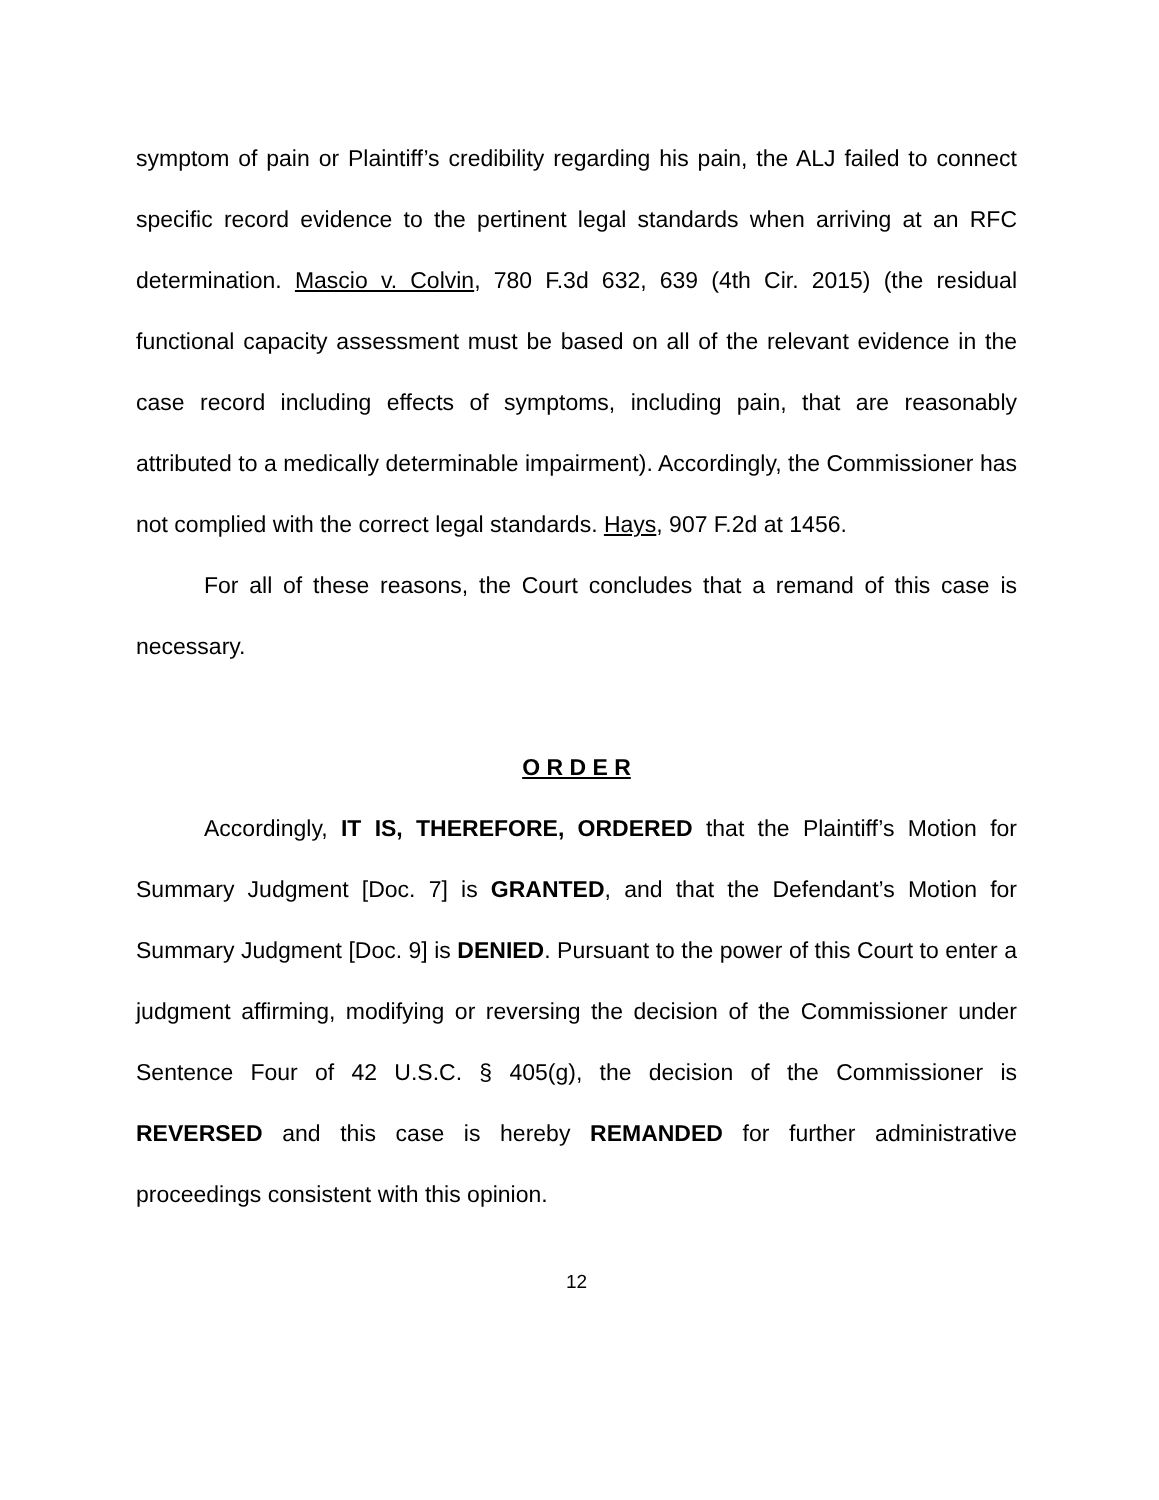symptom of pain or Plaintiff’s credibility regarding his pain, the ALJ failed to connect specific record evidence to the pertinent legal standards when arriving at an RFC determination. Mascio v. Colvin, 780 F.3d 632, 639 (4th Cir. 2015) (the residual functional capacity assessment must be based on all of the relevant evidence in the case record including effects of symptoms, including pain, that are reasonably attributed to a medically determinable impairment). Accordingly, the Commissioner has not complied with the correct legal standards. Hays, 907 F.2d at 1456.
For all of these reasons, the Court concludes that a remand of this case is necessary.
O R D E R
Accordingly, IT IS, THEREFORE, ORDERED that the Plaintiff’s Motion for Summary Judgment [Doc. 7] is GRANTED, and that the Defendant’s Motion for Summary Judgment [Doc. 9] is DENIED. Pursuant to the power of this Court to enter a judgment affirming, modifying or reversing the decision of the Commissioner under Sentence Four of 42 U.S.C. § 405(g), the decision of the Commissioner is REVERSED and this case is hereby REMANDED for further administrative proceedings consistent with this opinion.
12